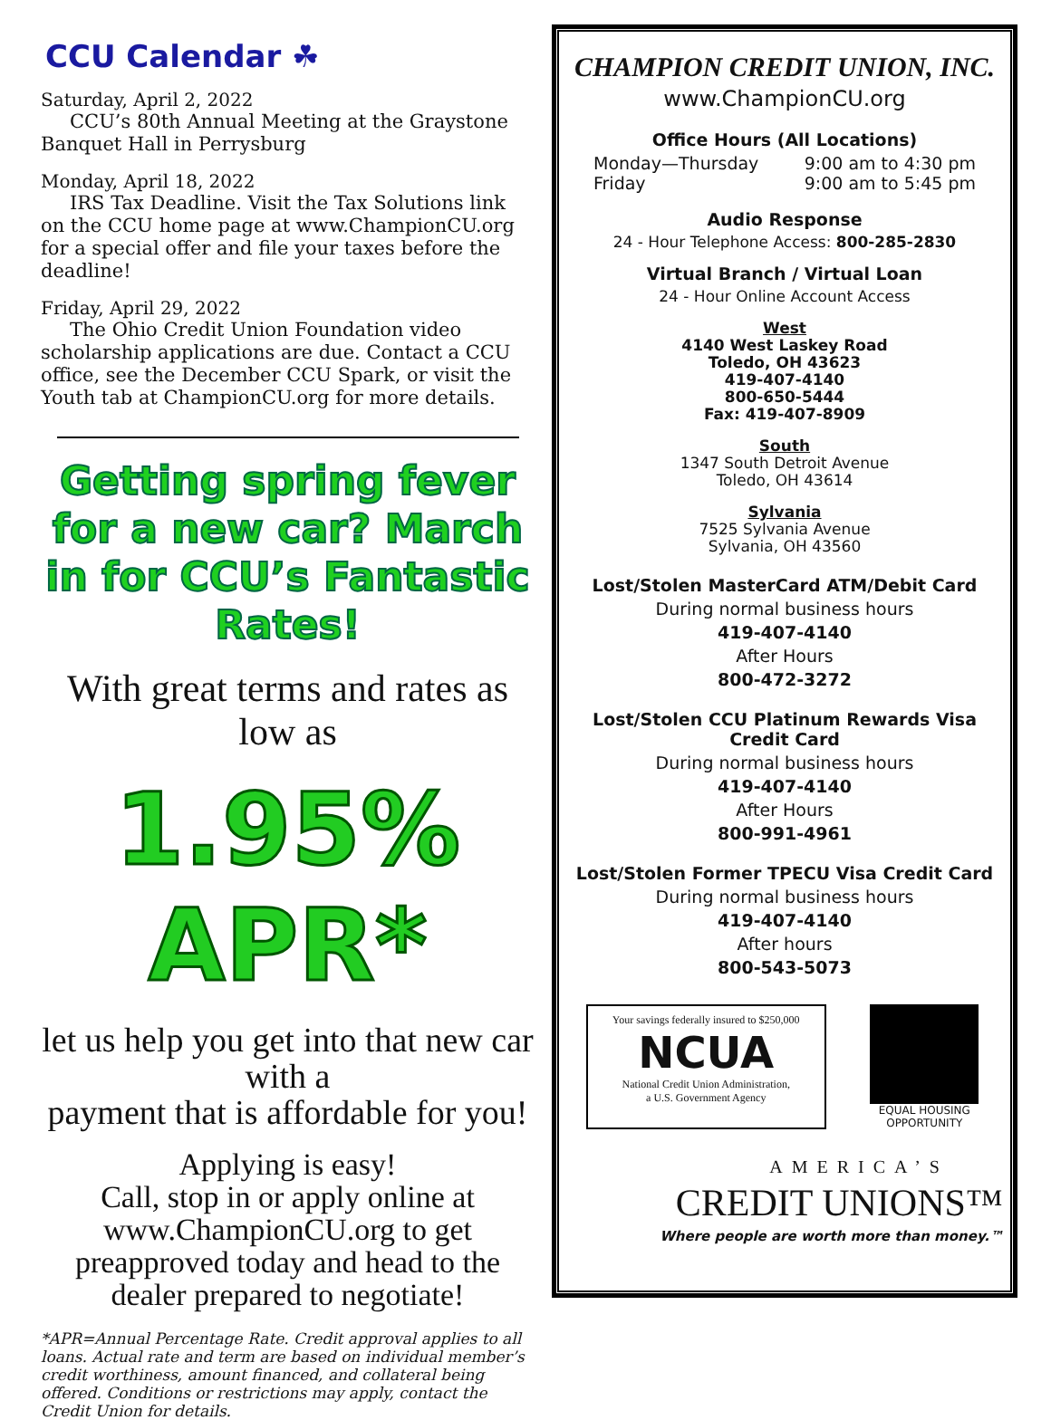CCU Calendar ☘
Saturday, April 2, 2022
CCU’s 80th Annual Meeting at the Graystone Banquet Hall in Perrysburg
Monday, April 18, 2022
IRS Tax Deadline. Visit the Tax Solutions link on the CCU home page at www.ChampionCU.org for a special offer and file your taxes before the deadline!
Friday, April 29, 2022
The Ohio Credit Union Foundation video scholarship applications are due. Contact a CCU office, see the December CCU Spark, or visit the Youth tab at ChampionCU.org for more details.
Getting spring fever for a new car? March in for CCU’s Fantastic Rates!
With great terms and rates as low as
1.95% APR*
let us help you get into that new car with a
payment that is affordable for you!
Applying is easy!
Call, stop in or apply online at www.ChampionCU.org to get preapproved today and head to the dealer prepared to negotiate!
*APR=Annual Percentage Rate. Credit approval applies to all loans. Actual rate and term are based on individual member’s credit worthiness, amount financed, and collateral being offered. Conditions or restrictions may apply, contact the Credit Union for details.
CHAMPION CREDIT UNION, INC.
www.ChampionCU.org
Office Hours (All Locations)
Monday—Thursday
Friday 9:00 am to 4:30 pm
9:00 am to 5:45 pm
Audio Response
24 - Hour Telephone Access: 800-285-2830
Virtual Branch / Virtual Loan
24 - Hour Online Account Access
West
4140 West Laskey Road
Toledo, OH 43623
419-407-4140
800-650-5444
Fax: 419-407-8909
South
1347 South Detroit Avenue
Toledo, OH 43614
Sylvania
7525 Sylvania Avenue
Sylvania, OH 43560
Lost/Stolen MasterCard ATM/Debit Card
During normal business hours
419-407-4140
After Hours
800-472-3272
Lost/Stolen CCU Platinum Rewards Visa Credit Card
During normal business hours
419-407-4140
After Hours
800-991-4961
Lost/Stolen Former TPECU Visa Credit Card
During normal business hours
419-407-4140
After hours
800-543-5073
Your savings federally insured to $250,000
NCUA
National Credit Union Administration,
a U.S. Government Agency
EQUAL HOUSING OPPORTUNITY
AMERICA’S
CREDIT UNIONS™
Where people are worth more than money.™